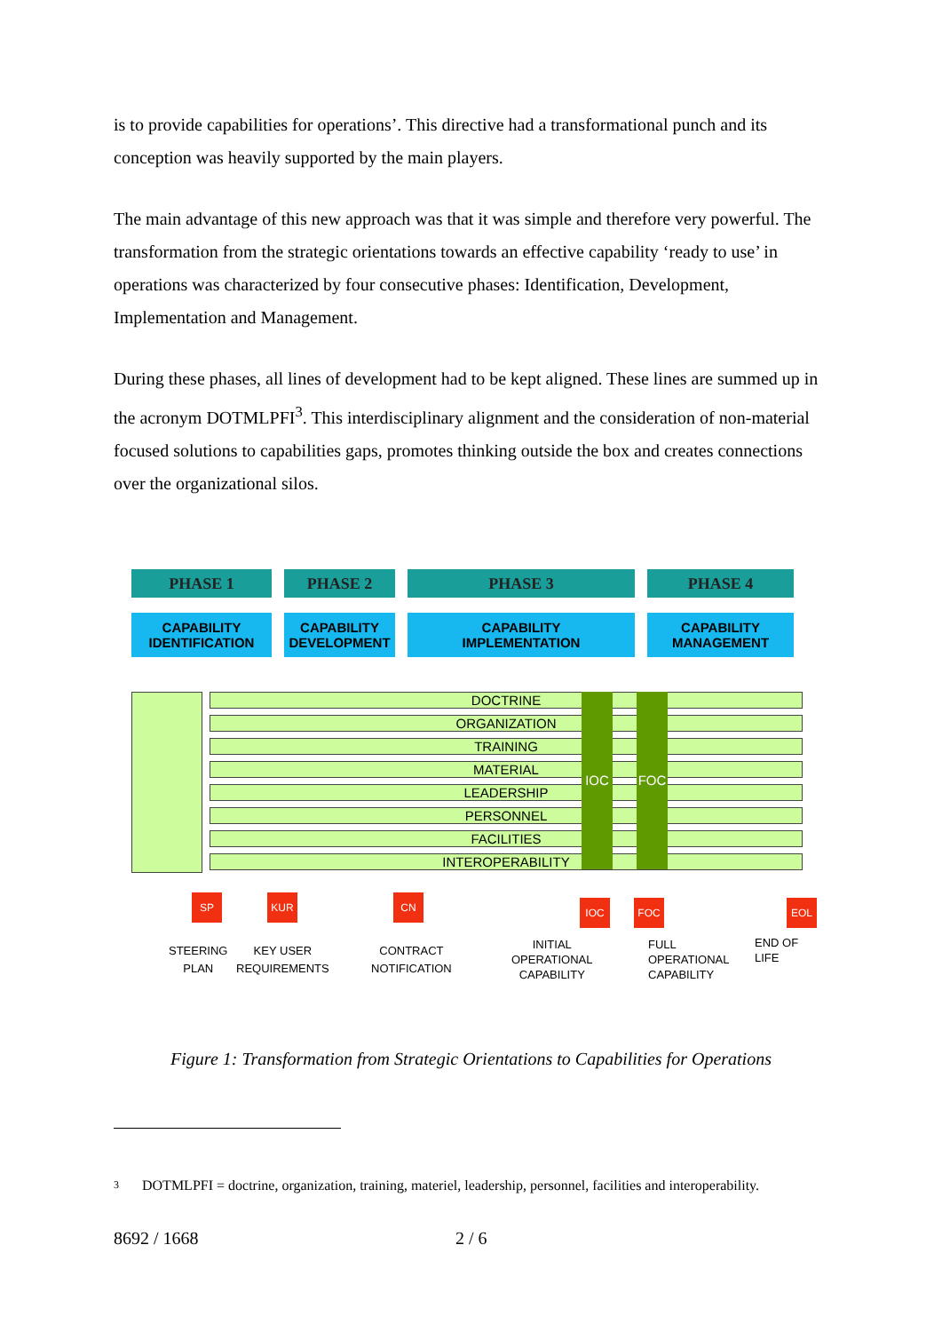is to provide capabilities for operations’. This directive had a transformational punch and its conception was heavily supported by the main players.
The main advantage of this new approach was that it was simple and therefore very powerful. The transformation from the strategic orientations towards an effective capability ‘ready to use’ in operations was characterized by four consecutive phases: Identification, Development, Implementation and Management.
During these phases, all lines of development had to be kept aligned. These lines are summed up in the acronym DOTMLPFI<sup>3</sup>. This interdisciplinary alignment and the consideration of non-material focused solutions to capabilities gaps, promotes thinking outside the box and creates connections over the organizational silos.
PHASE 1 PHASE 2 PHASE 3 PHASE 4
CAPABILITY
IDENTIFICATION
CAPABILITY
DEVELOPMENT
CAPABILITY
IMPLEMENTATION
CAPABILITY
MANAGEMENT
DOCTRINE
ORGANIZATION
TRAINING
MATERIAL
LEADERSHIP
PERSONNEL
FACILITIES
INTEROPERABILITY
IOC FOC
SP KUR CN IOC FOC EOL
STEERING
PLAN
KEY USER
REQUIREMENTS
CONTRACT
NOTIFICATION
INITIAL
OPERATIONAL
CAPABILITY
FULL
OPERATIONAL
CAPABILITY
END OF
LIFE
Figure 1: Transformation from Strategic Orientations to Capabilities for Operations
3 DOTMLPFI = doctrine, organization, training, materiel, leadership, personnel, facilities and interoperability.
8692 / 1668 2 / 6